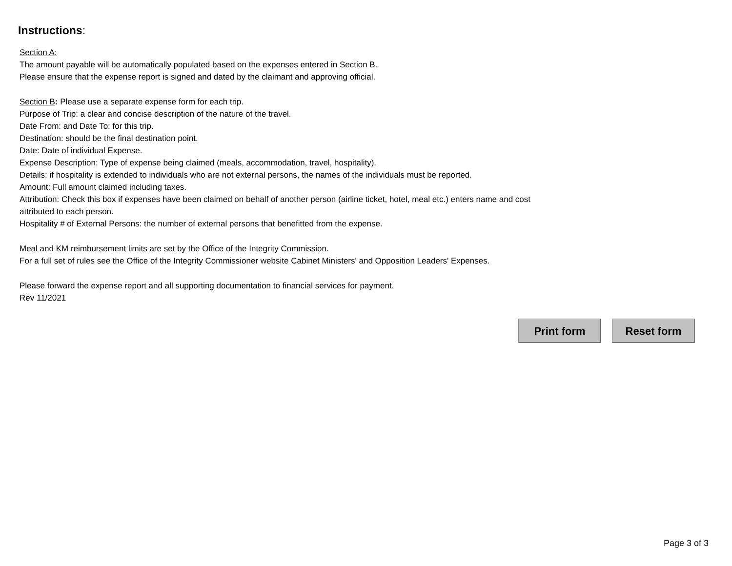Instructions:
Section A:
The amount payable will be automatically populated based on the expenses entered in Section B.
Please ensure that the expense report is signed and dated by the claimant and approving official.
Section B: Please use a separate expense form for each trip.
Purpose of Trip: a clear and concise description of the nature of the travel.
Date From: and Date To: for this trip.
Destination: should be the final destination point.
Date: Date of individual Expense.
Expense Description: Type of expense being claimed (meals, accommodation, travel, hospitality).
Details: if hospitality is extended to individuals who are not external persons, the names of the individuals must be reported.
Amount: Full amount claimed including taxes.
Attribution: Check this box if expenses have been claimed on behalf of another person (airline ticket, hotel, meal etc.) enters name and cost
attributed to each person.
Hospitality # of External Persons: the number of external persons that benefitted from the expense.
Meal and KM reimbursement limits are set by the Office of the Integrity Commission.
For a full set of rules see the Office of the Integrity Commissioner website Cabinet Ministers' and Opposition Leaders' Expenses.
Please forward the expense report and all supporting documentation to financial services for payment.
Rev 11/2021
Print form Reset form
Page 3 of 3